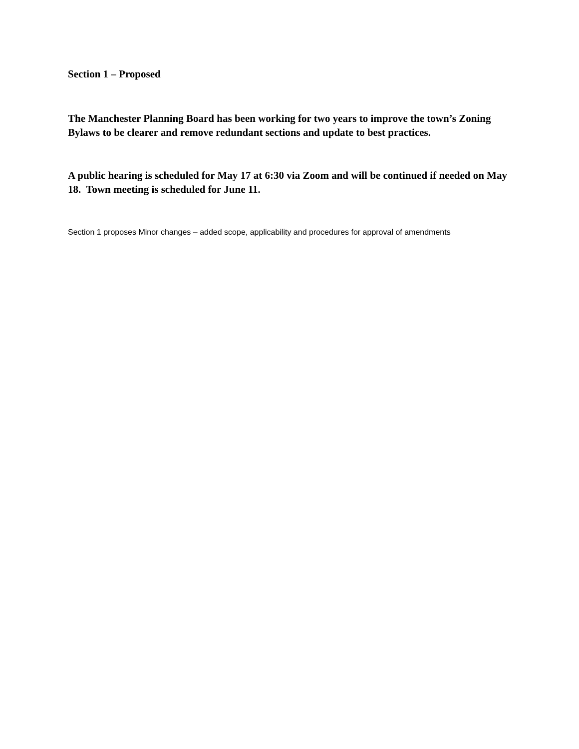Section 1 – Proposed
The Manchester Planning Board has been working for two years to improve the town’s Zoning Bylaws to be clearer and remove redundant sections and update to best practices.
A public hearing is scheduled for May 17 at 6:30 via Zoom and will be continued if needed on May 18. Town meeting is scheduled for June 11.
Section 1 proposes Minor changes – added scope, applicability and procedures for approval of amendments